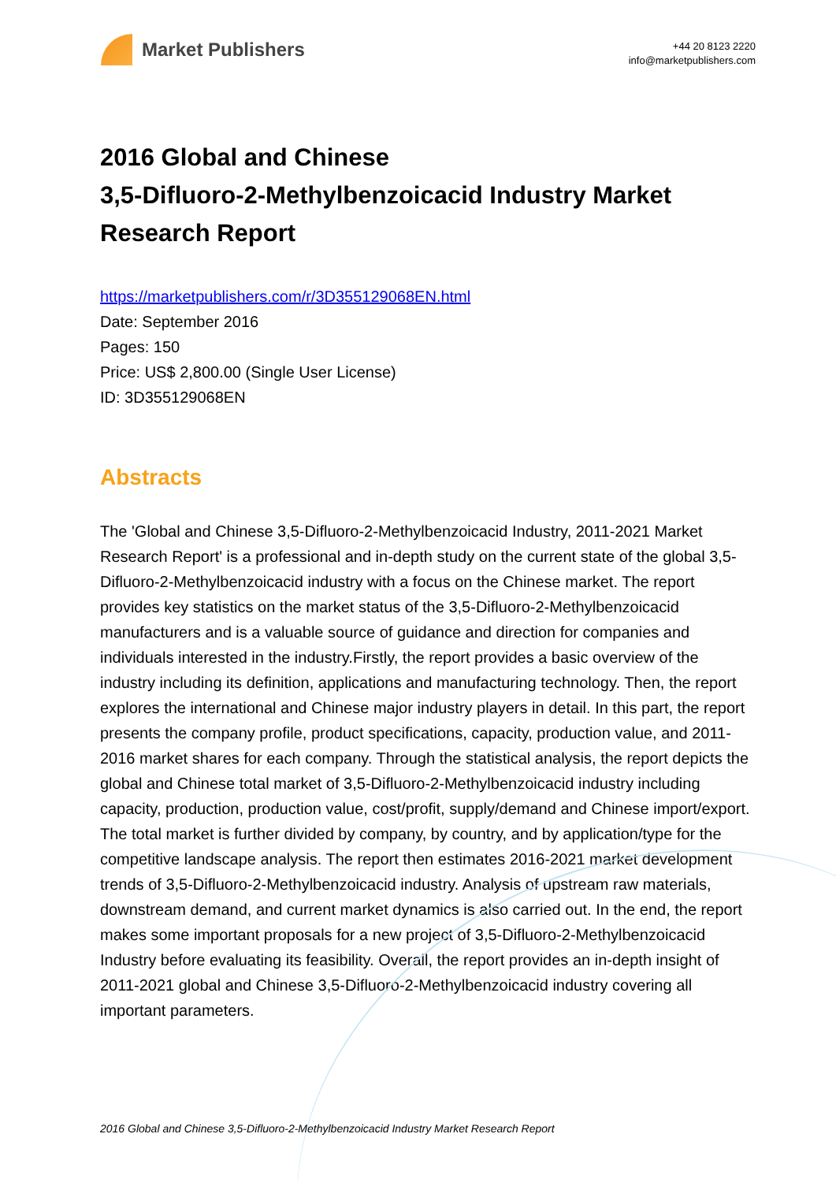Market Publishers
+44 20 8123 2220
info@marketpublishers.com
2016 Global and Chinese
3,5-Difluoro-2-Methylbenzoicacid Industry Market
Research Report
https://marketpublishers.com/r/3D355129068EN.html
Date: September 2016
Pages: 150
Price: US$ 2,800.00 (Single User License)
ID: 3D355129068EN
Abstracts
The 'Global and Chinese 3,5-Difluoro-2-Methylbenzoicacid Industry, 2011-2021 Market Research Report' is a professional and in-depth study on the current state of the global 3,5-Difluoro-2-Methylbenzoicacid industry with a focus on the Chinese market. The report provides key statistics on the market status of the 3,5-Difluoro-2-Methylbenzoicacid manufacturers and is a valuable source of guidance and direction for companies and individuals interested in the industry.Firstly, the report provides a basic overview of the industry including its definition, applications and manufacturing technology. Then, the report explores the international and Chinese major industry players in detail. In this part, the report presents the company profile, product specifications, capacity, production value, and 2011-2016 market shares for each company. Through the statistical analysis, the report depicts the global and Chinese total market of 3,5-Difluoro-2-Methylbenzoicacid industry including capacity, production, production value, cost/profit, supply/demand and Chinese import/export. The total market is further divided by company, by country, and by application/type for the competitive landscape analysis. The report then estimates 2016-2021 market development trends of 3,5-Difluoro-2-Methylbenzoicacid industry. Analysis of upstream raw materials, downstream demand, and current market dynamics is also carried out. In the end, the report makes some important proposals for a new project of 3,5-Difluoro-2-Methylbenzoicacid Industry before evaluating its feasibility. Overall, the report provides an in-depth insight of 2011-2021 global and Chinese 3,5-Difluoro-2-Methylbenzoicacid industry covering all important parameters.
2016 Global and Chinese 3,5-Difluoro-2-Methylbenzoicacid Industry Market Research Report